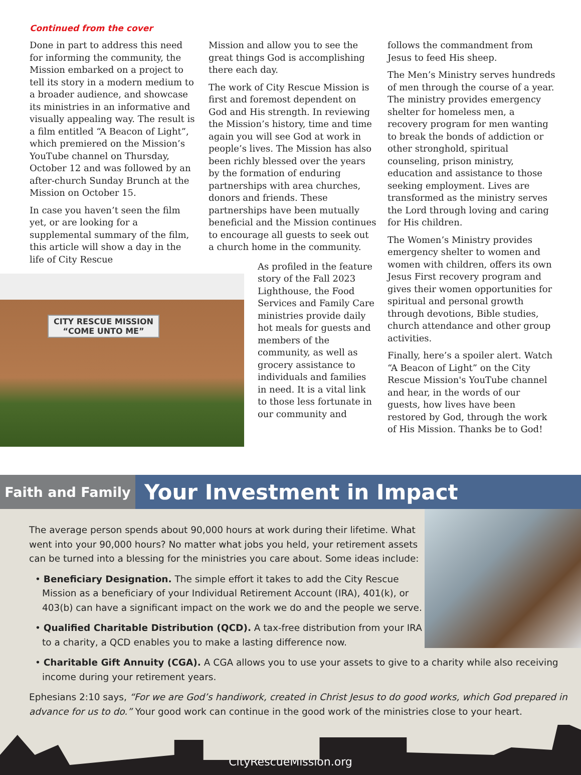Continued from the cover
Done in part to address this need for informing the community, the Mission embarked on a project to tell its story in a modern medium to a broader audience, and showcase its ministries in an informative and visually appealing way. The result is a film entitled “A Beacon of Light”, which premiered on the Mission’s YouTube channel on Thursday, October 12 and was followed by an after-church Sunday Brunch at the Mission on October 15.
In case you haven’t seen the film yet, or are looking for a supplemental summary of the film, this article will show a day in the life of City Rescue
CITY RESCUE MISSION
“COME UNTO ME”
Mission and allow you to see the great things God is accomplishing there each day.
The work of City Rescue Mission is first and foremost dependent on God and His strength. In reviewing the Mission’s history, time and time again you will see God at work in people’s lives. The Mission has also been richly blessed over the years by the formation of enduring partnerships with area churches, donors and friends. These partnerships have been mutually beneficial and the Mission continues to encourage all guests to seek out a church home in the community.
As profiled in the feature story of the Fall 2023 Lighthouse, the Food Services and Family Care ministries provide daily hot meals for guests and members of the community, as well as grocery assistance to individuals and families in need. It is a vital link to those less fortunate in our community and
follows the commandment from Jesus to feed His sheep.
The Men’s Ministry serves hundreds of men through the course of a year. The ministry provides emergency shelter for homeless men, a recovery program for men wanting to break the bonds of addiction or other stronghold, spiritual counseling, prison ministry, education and assistance to those seeking employment. Lives are transformed as the ministry serves the Lord through loving and caring for His children.
The Women’s Ministry provides emergency shelter to women and women with children, offers its own Jesus First recovery program and gives their women opportunities for spiritual and personal growth through devotions, Bible studies, church attendance and other group activities.
Finally, here’s a spoiler alert. Watch “A Beacon of Light” on the City Rescue Mission's YouTube channel and hear, in the words of our guests, how lives have been restored by God, through the work of His Mission. Thanks be to God!
Faith and Family
Your Investment in Impact
The average person spends about 90,000 hours at work during their lifetime. What went into your 90,000 hours? No matter what jobs you held, your retirement assets can be turned into a blessing for the ministries you care about. Some ideas include:
• Beneficiary Designation. The simple effort it takes to add the City Rescue Mission as a beneficiary of your Individual Retirement Account (IRA), 401(k), or 403(b) can have a significant impact on the work we do and the people we serve.
• Qualified Charitable Distribution (QCD). A tax-free distribution from your IRA to a charity, a QCD enables you to make a lasting difference now.
• Charitable Gift Annuity (CGA). A CGA allows you to use your assets to give to a charity while also receiving income during your retirement years.
Ephesians 2:10 says, “For we are God’s handiwork, created in Christ Jesus to do good works, which God prepared in advance for us to do.” Your good work can continue in the good work of the ministries close to your heart.
CityRescueMission.org